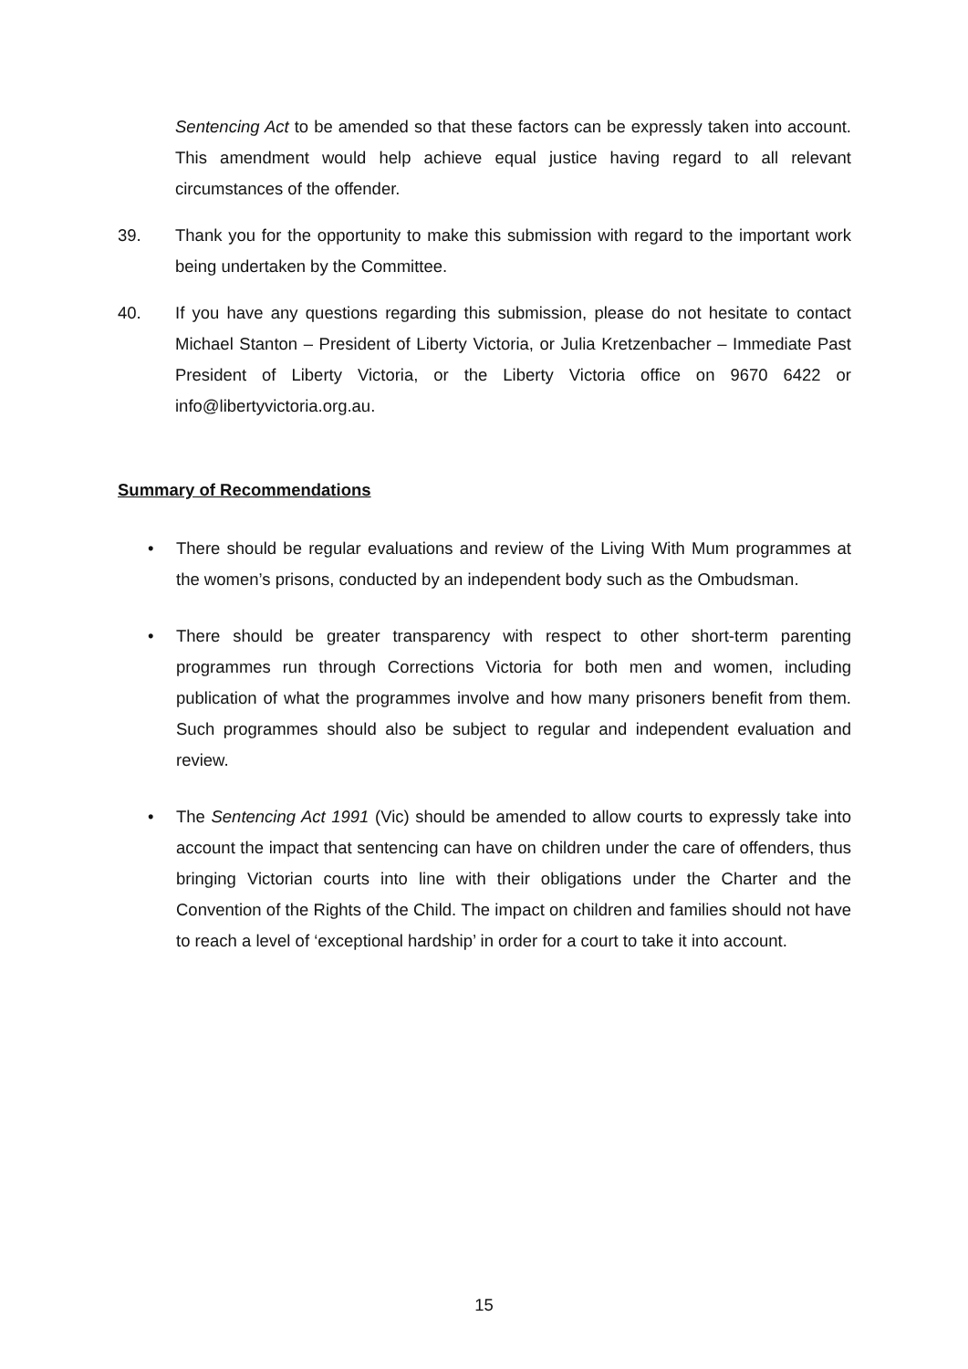Sentencing Act to be amended so that these factors can be expressly taken into account. This amendment would help achieve equal justice having regard to all relevant circumstances of the offender.
39. Thank you for the opportunity to make this submission with regard to the important work being undertaken by the Committee.
40. If you have any questions regarding this submission, please do not hesitate to contact Michael Stanton – President of Liberty Victoria, or Julia Kretzenbacher – Immediate Past President of Liberty Victoria, or the Liberty Victoria office on 9670 6422 or info@libertyvictoria.org.au.
Summary of Recommendations
• There should be regular evaluations and review of the Living With Mum programmes at the women’s prisons, conducted by an independent body such as the Ombudsman.
• There should be greater transparency with respect to other short-term parenting programmes run through Corrections Victoria for both men and women, including publication of what the programmes involve and how many prisoners benefit from them. Such programmes should also be subject to regular and independent evaluation and review.
• The Sentencing Act 1991 (Vic) should be amended to allow courts to expressly take into account the impact that sentencing can have on children under the care of offenders, thus bringing Victorian courts into line with their obligations under the Charter and the Convention of the Rights of the Child. The impact on children and families should not have to reach a level of ‘exceptional hardship’ in order for a court to take it into account.
15